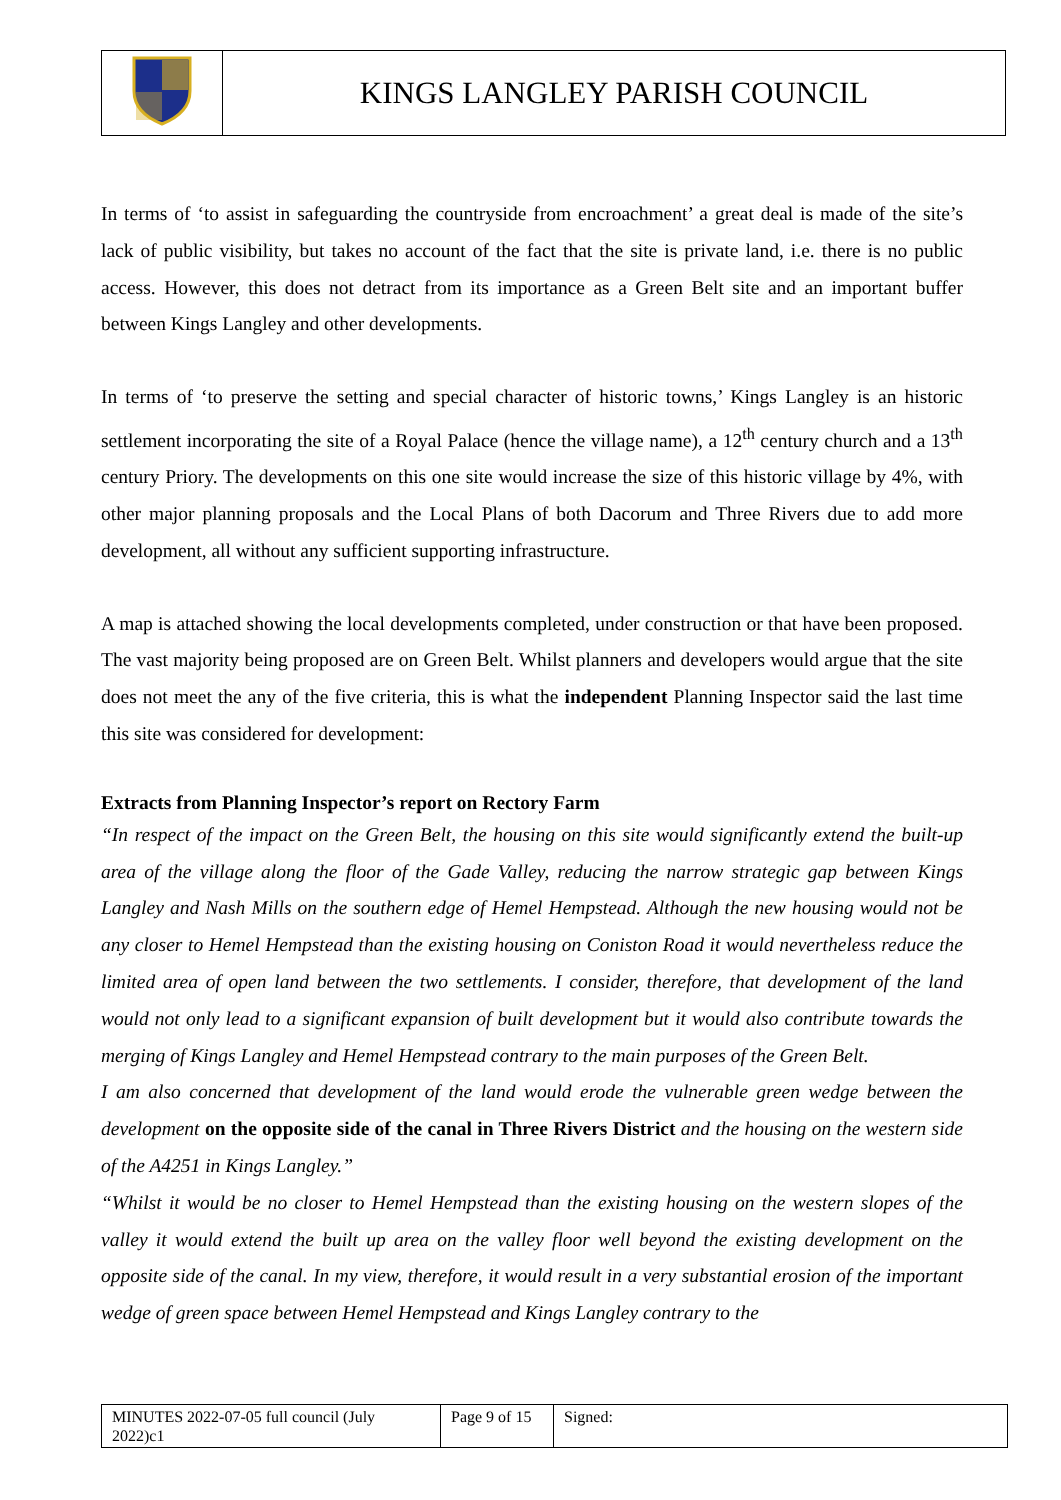| | KINGS LANGLEY PARISH COUNCIL |
In terms of ‘to assist in safeguarding the countryside from encroachment’ a great deal is made of the site’s lack of public visibility, but takes no account of the fact that the site is private land, i.e. there is no public access. However, this does not detract from its importance as a Green Belt site and an important buffer between Kings Langley and other developments.
In terms of ‘to preserve the setting and special character of historic towns,’ Kings Langley is an historic settlement incorporating the site of a Royal Palace (hence the village name), a 12<sup>th</sup> century church and a 13<sup>th</sup> century Priory. The developments on this one site would increase the size of this historic village by 4%, with other major planning proposals and the Local Plans of both Dacorum and Three Rivers due to add more development, all without any sufficient supporting infrastructure.
A map is attached showing the local developments completed, under construction or that have been proposed. The vast majority being proposed are on Green Belt. Whilst planners and developers would argue that the site does not meet the any of the five criteria, this is what the independent Planning Inspector said the last time this site was considered for development:
Extracts from Planning Inspector’s report on Rectory Farm
“In respect of the impact on the Green Belt, the housing on this site would significantly extend the built-up area of the village along the floor of the Gade Valley, reducing the narrow strategic gap between Kings Langley and Nash Mills on the southern edge of Hemel Hempstead. Although the new housing would not be any closer to Hemel Hempstead than the existing housing on Coniston Road it would nevertheless reduce the limited area of open land between the two settlements. I consider, therefore, that development of the land would not only lead to a significant expansion of built development but it would also contribute towards the merging of Kings Langley and Hemel Hempstead contrary to the main purposes of the Green Belt.
I am also concerned that development of the land would erode the vulnerable green wedge between the development on the opposite side of the canal in Three Rivers District and the housing on the western side of the A4251 in Kings Langley.”
“Whilst it would be no closer to Hemel Hempstead than the existing housing on the western slopes of the valley it would extend the built up area on the valley floor well beyond the existing development on the opposite side of the canal. In my view, therefore, it would result in a very substantial erosion of the important wedge of green space between Hemel Hempstead and Kings Langley contrary to the
| MINUTES 2022-07-05 full council (July 2022)c1 | Page 9 of 15 | Signed: |